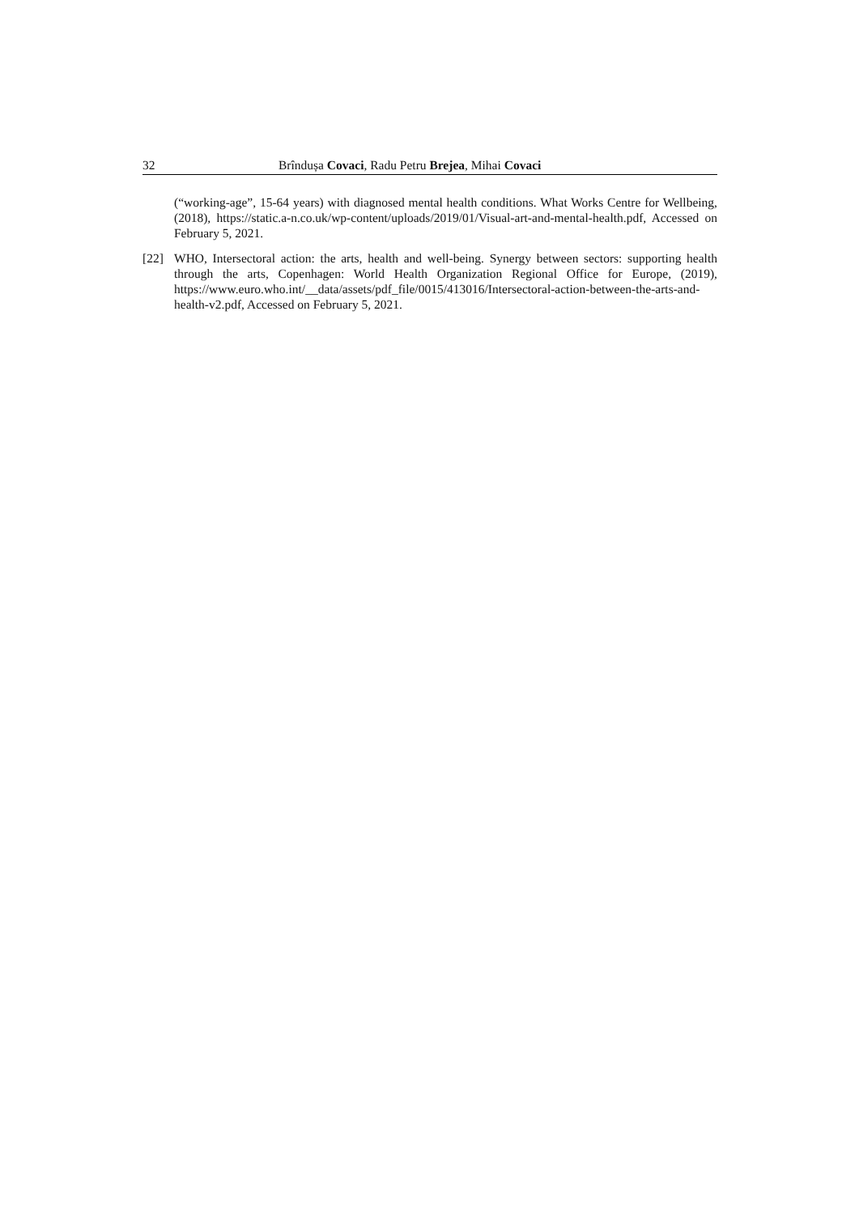32 Brîndușa Covaci, Radu Petru Brejea, Mihai Covaci
(“working-age”, 15-64 years) with diagnosed mental health conditions. What Works Centre for Wellbeing, (2018), https://static.a-n.co.uk/wp-content/uploads/2019/01/Visual-art-and-mental-health.pdf, Accessed on February 5, 2021.
[22] WHO, Intersectoral action: the arts, health and well-being. Synergy between sectors: supporting health through the arts, Copenhagen: World Health Organization Regional Office for Europe, (2019), https://www.euro.who.int/__data/assets/pdf_file/0015/413016/Intersectoral-action-between-the-arts-and-health-v2.pdf, Accessed on February 5, 2021.